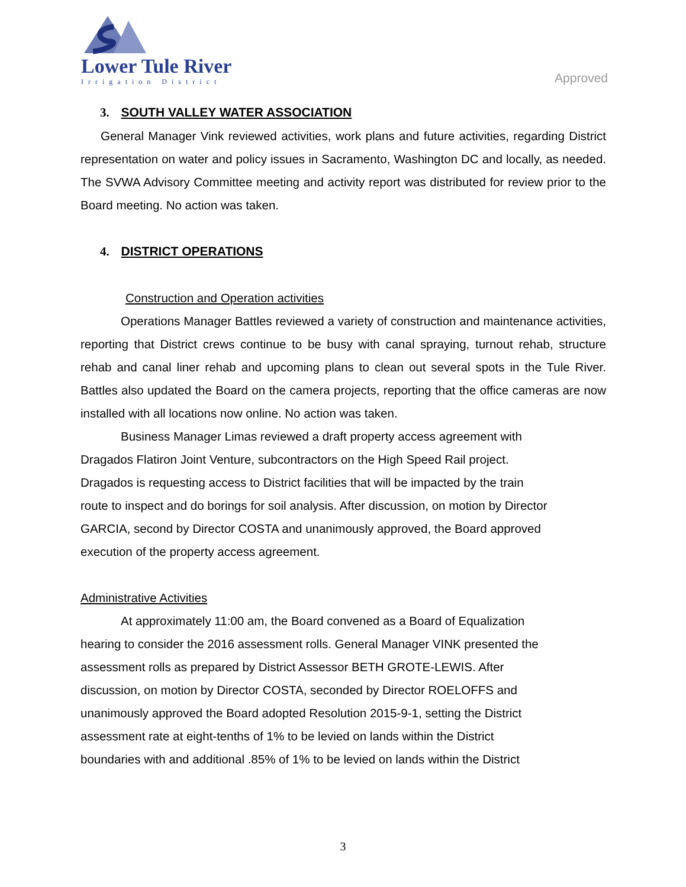Lower Tule River
Irrigation District
Approved
3. SOUTH VALLEY WATER ASSOCIATION
General Manager Vink reviewed activities, work plans and future activities, regarding District representation on water and policy issues in Sacramento, Washington DC and locally, as needed. The SVWA Advisory Committee meeting and activity report was distributed for review prior to the Board meeting. No action was taken.
4. DISTRICT OPERATIONS
Construction and Operation activities
Operations Manager Battles reviewed a variety of construction and maintenance activities, reporting that District crews continue to be busy with canal spraying, turnout rehab, structure rehab and canal liner rehab and upcoming plans to clean out several spots in the Tule River. Battles also updated the Board on the camera projects, reporting that the office cameras are now installed with all locations now online. No action was taken.
Business Manager Limas reviewed a draft property access agreement with
Dragados Flatiron Joint Venture, subcontractors on the High Speed Rail project.
Dragados is requesting access to District facilities that will be impacted by the train
route to inspect and do borings for soil analysis. After discussion, on motion by Director
GARCIA, second by Director COSTA and unanimously approved, the Board approved
execution of the property access agreement.
Administrative Activities
At approximately 11:00 am, the Board convened as a Board of Equalization
hearing to consider the 2016 assessment rolls. General Manager VINK presented the
assessment rolls as prepared by District Assessor BETH GROTE-LEWIS. After
discussion, on motion by Director COSTA, seconded by Director ROELOFFS and
unanimously approved the Board adopted Resolution 2015-9-1, setting the District
assessment rate at eight-tenths of 1% to be levied on lands within the District
boundaries with and additional .85% of 1% to be levied on lands within the District
3